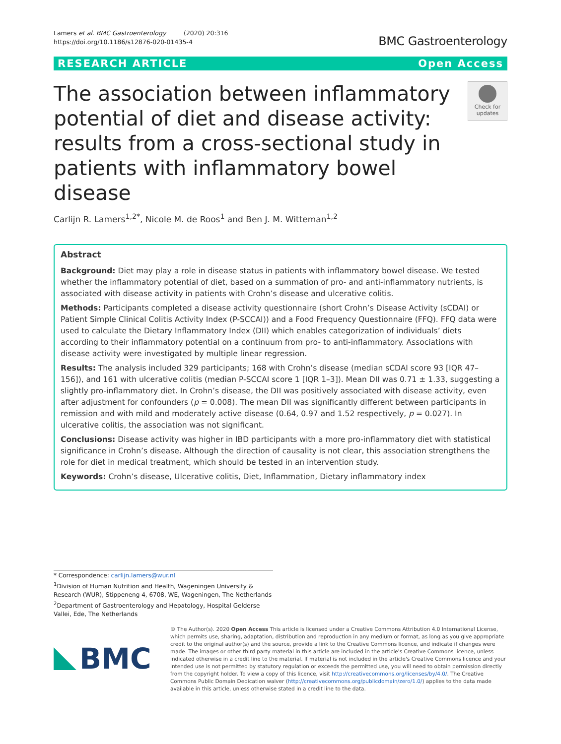Lamers et al. BMC Gastroenterology (2020) 20:316
https://doi.org/10.1186/s12876-020-01435-4
BMC Gastroenterology
RESEARCH ARTICLE Open Access
The association between inflammatory potential of diet and disease activity: results from a cross-sectional study in patients with inflammatory bowel disease
Check for updates
Carlijn R. Lamers<sup>1,2*</sup>, Nicole M. de Roos<sup>1</sup> and Ben J. M. Witteman<sup>1,2</sup>
Abstract
Background: Diet may play a role in disease status in patients with inflammatory bowel disease. We tested whether the inflammatory potential of diet, based on a summation of pro- and anti-inflammatory nutrients, is associated with disease activity in patients with Crohn’s disease and ulcerative colitis.
Methods: Participants completed a disease activity questionnaire (short Crohn’s Disease Activity (sCDAI) or Patient Simple Clinical Colitis Activity Index (P-SCCAI)) and a Food Frequency Questionnaire (FFQ). FFQ data were used to calculate the Dietary Inflammatory Index (DII) which enables categorization of individuals’ diets according to their inflammatory potential on a continuum from pro- to anti-inflammatory. Associations with disease activity were investigated by multiple linear regression.
Results: The analysis included 329 participants; 168 with Crohn’s disease (median sCDAI score 93 [IQR 47–156]), and 161 with ulcerative colitis (median P-SCCAI score 1 [IQR 1–3]). Mean DII was 0.71 ± 1.33, suggesting a slightly pro-inflammatory diet. In Crohn’s disease, the DII was positively associated with disease activity, even after adjustment for confounders (p = 0.008). The mean DII was significantly different between participants in remission and with mild and moderately active disease (0.64, 0.97 and 1.52 respectively, p = 0.027). In ulcerative colitis, the association was not significant.
Conclusions: Disease activity was higher in IBD participants with a more pro-inflammatory diet with statistical significance in Crohn’s disease. Although the direction of causality is not clear, this association strengthens the role for diet in medical treatment, which should be tested in an intervention study.
Keywords: Crohn’s disease, Ulcerative colitis, Diet, Inflammation, Dietary inflammatory index
* Correspondence: carlijn.lamers@wur.nl
<sup>1</sup> Division of Human Nutrition and Health, Wageningen University & Research (WUR), Stippeneng 4, 6708, WE, Wageningen, The Netherlands
<sup>2</sup> Department of Gastroenterology and Hepatology, Hospital Gelderse Vallei, Ede, The Netherlands
BMC
© The Author(s). 2020 Open Access This article is licensed under a Creative Commons Attribution 4.0 International License, which permits use, sharing, adaptation, distribution and reproduction in any medium or format, as long as you give appropriate credit to the original author(s) and the source, provide a link to the Creative Commons licence, and indicate if changes were made. The images or other third party material in this article are included in the article's Creative Commons licence, unless indicated otherwise in a credit line to the material. If material is not included in the article's Creative Commons licence and your intended use is not permitted by statutory regulation or exceeds the permitted use, you will need to obtain permission directly from the copyright holder. To view a copy of this licence, visit http://creativecommons.org/licenses/by/4.0/. The Creative Commons Public Domain Dedication waiver (http://creativecommons.org/publicdomain/zero/1.0/) applies to the data made available in this article, unless otherwise stated in a credit line to the data.